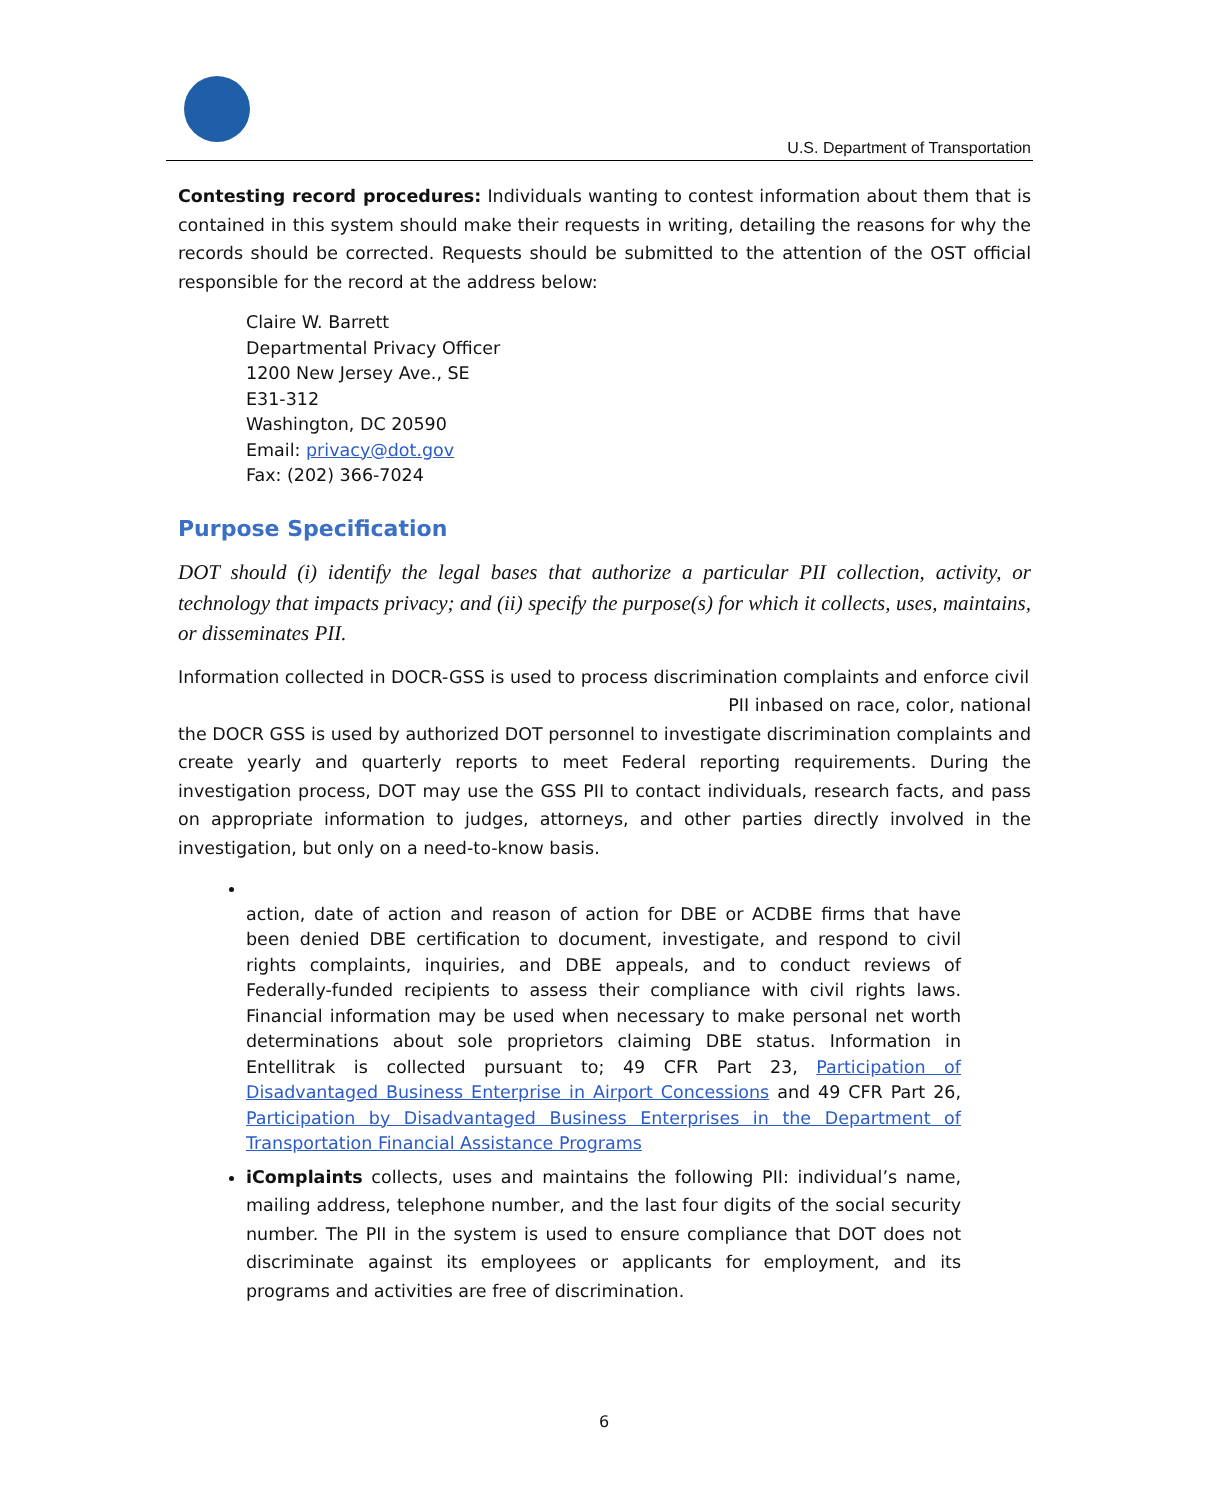U.S. Department of Transportation
Contesting record procedures: Individuals wanting to contest information about them that is contained in this system should make their requests in writing, detailing the reasons for why the records should be corrected. Requests should be submitted to the attention of the OST official responsible for the record at the address below:
Claire W. Barrett
Departmental Privacy Officer
1200 New Jersey Ave., SE
E31-312
Washington, DC 20590
Email: privacy@dot.gov
Fax: (202) 366-7024
Purpose Specification
DOT should (i) identify the legal bases that authorize a particular PII collection, activity, or technology that impacts privacy; and (ii) specify the purpose(s) for which it collects, uses, maintains, or disseminates PII.
Information collected in DOCR-GSS is used to process discrimination complaints and enforce civil based on race, color, national
PII in
the DOCR GSS is used by authorized DOT personnel to investigate discrimination complaints and create yearly and quarterly reports to meet Federal reporting requirements. During the investigation process, DOT may use the GSS PII to contact individuals, research facts, and pass on appropriate information to judges, attorneys, and other parties directly involved in the investigation, but only on a need-to-know basis.
action, date of action and reason of action for DBE or ACDBE firms that have been denied DBE certification to document, investigate, and respond to civil rights complaints, inquiries, and DBE appeals, and to conduct reviews of Federally-funded recipients to assess their compliance with civil rights laws. Financial information may be used when necessary to make personal net worth determinations about sole proprietors claiming DBE status. Information in Entellitrak is collected pursuant to; 49 CFR Part 23, Participation of Disadvantaged Business Enterprise in Airport Concessions and 49 CFR Part 26, Participation by Disadvantaged Business Enterprises in the Department of Transportation Financial Assistance Programs
iComplaints collects, uses and maintains the following PII: individual’s name, mailing address, telephone number, and the last four digits of the social security number. The PII in the system is used to ensure compliance that DOT does not discriminate against its employees or applicants for employment, and its programs and activities are free of discrimination.
6